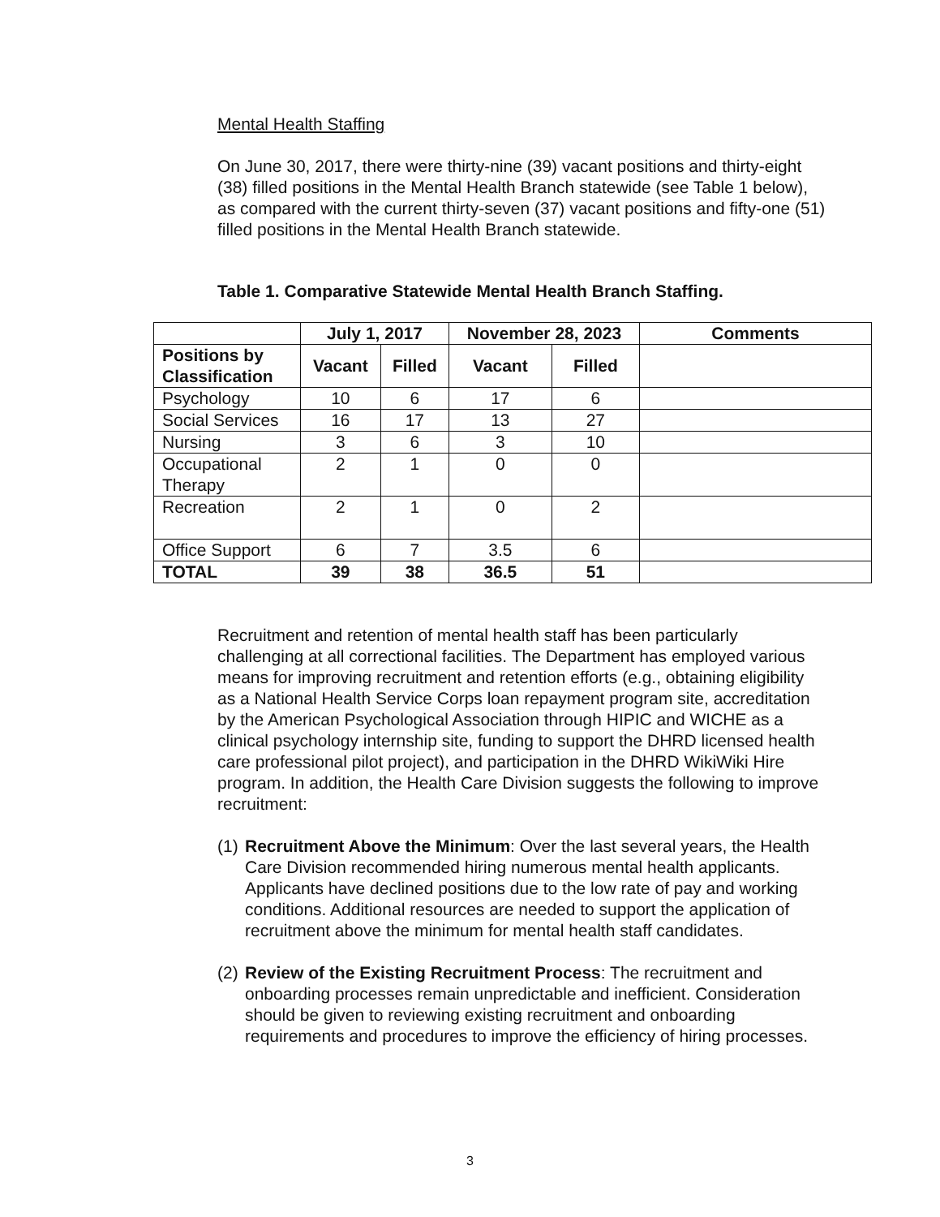Mental Health Staffing
On June 30, 2017, there were thirty-nine (39) vacant positions and thirty-eight (38) filled positions in the Mental Health Branch statewide (see Table 1 below), as compared with the current thirty-seven (37) vacant positions and fifty-one (51) filled positions in the Mental Health Branch statewide.
Table 1. Comparative Statewide Mental Health Branch Staffing.
| | July 1, 2017 | | November 28, 2023 | | Comments |
| --- | --- | --- | --- | --- | --- |
| Positions by Classification | Vacant | Filled | Vacant | Filled | |
| Psychology | 10 | 6 | 17 | 6 | |
| Social Services | 16 | 17 | 13 | 27 | |
| Nursing | 3 | 6 | 3 | 10 | |
| Occupational Therapy | 2 | 1 | 0 | 0 | |
| Recreation | 2 | 1 | 0 | 2 | |
| Office Support | 6 | 7 | 3.5 | 6 | |
| TOTAL | 39 | 38 | 36.5 | 51 | |
Recruitment and retention of mental health staff has been particularly challenging at all correctional facilities. The Department has employed various means for improving recruitment and retention efforts (e.g., obtaining eligibility as a National Health Service Corps loan repayment program site, accreditation by the American Psychological Association through HIPIC and WICHE as a clinical psychology internship site, funding to support the DHRD licensed health care professional pilot project), and participation in the DHRD WikiWiki Hire program. In addition, the Health Care Division suggests the following to improve recruitment:
(1) Recruitment Above the Minimum: Over the last several years, the Health Care Division recommended hiring numerous mental health applicants. Applicants have declined positions due to the low rate of pay and working conditions. Additional resources are needed to support the application of recruitment above the minimum for mental health staff candidates.
(2) Review of the Existing Recruitment Process: The recruitment and onboarding processes remain unpredictable and inefficient. Consideration should be given to reviewing existing recruitment and onboarding requirements and procedures to improve the efficiency of hiring processes.
3